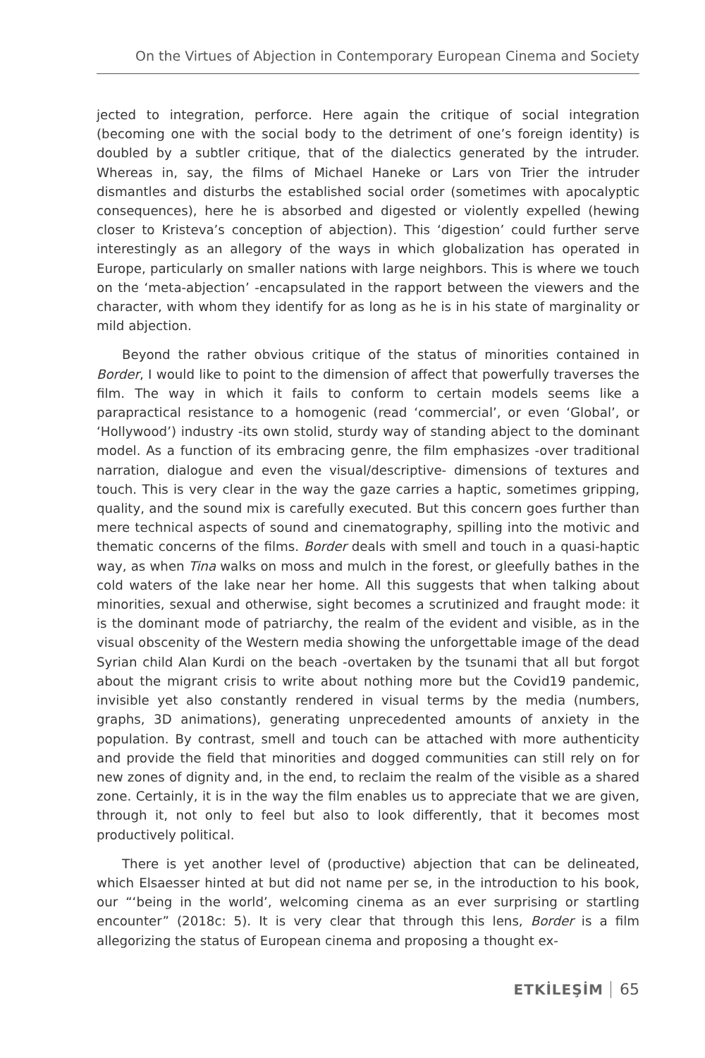On the Virtues of Abjection in Contemporary European Cinema and Society
jected to integration, perforce. Here again the critique of social integration (becoming one with the social body to the detriment of one’s foreign identity) is doubled by a subtler critique, that of the dialectics generated by the intruder. Whereas in, say, the films of Michael Haneke or Lars von Trier the intruder dismantles and disturbs the established social order (sometimes with apocalyptic consequences), here he is absorbed and digested or violently expelled (hewing closer to Kristeva’s conception of abjection). This ‘digestion’ could further serve interestingly as an allegory of the ways in which globalization has operated in Europe, particularly on smaller nations with large neighbors. This is where we touch on the ‘meta-abjection’ -encapsulated in the rapport between the viewers and the character, with whom they identify for as long as he is in his state of marginality or mild abjection.
Beyond the rather obvious critique of the status of minorities contained in Border, I would like to point to the dimension of affect that powerfully traverses the film. The way in which it fails to conform to certain models seems like a parapractical resistance to a homogenic (read ‘commercial’, or even ‘Global’, or ‘Hollywood’) industry -its own stolid, sturdy way of standing abject to the dominant model. As a function of its embracing genre, the film emphasizes -over traditional narration, dialogue and even the visual/descriptive- dimensions of textures and touch. This is very clear in the way the gaze carries a haptic, sometimes gripping, quality, and the sound mix is carefully executed. But this concern goes further than mere technical aspects of sound and cinematography, spilling into the motivic and thematic concerns of the films. Border deals with smell and touch in a quasi-haptic way, as when Tina walks on moss and mulch in the forest, or gleefully bathes in the cold waters of the lake near her home. All this suggests that when talking about minorities, sexual and otherwise, sight becomes a scrutinized and fraught mode: it is the dominant mode of patriarchy, the realm of the evident and visible, as in the visual obscenity of the Western media showing the unforgettable image of the dead Syrian child Alan Kurdi on the beach -overtaken by the tsunami that all but forgot about the migrant crisis to write about nothing more but the Covid19 pandemic, invisible yet also constantly rendered in visual terms by the media (numbers, graphs, 3D animations), generating unprecedented amounts of anxiety in the population. By contrast, smell and touch can be attached with more authenticity and provide the field that minorities and dogged communities can still rely on for new zones of dignity and, in the end, to reclaim the realm of the visible as a shared zone. Certainly, it is in the way the film enables us to appreciate that we are given, through it, not only to feel but also to look differently, that it becomes most productively political.
There is yet another level of (productive) abjection that can be delineated, which Elsaesser hinted at but did not name per se, in the introduction to his book, our “‘being in the world’, welcoming cinema as an ever surprising or startling encounter” (2018c: 5). It is very clear that through this lens, Border is a film allegorizing the status of European cinema and proposing a thought ex-
ETKİLEŞİM 65